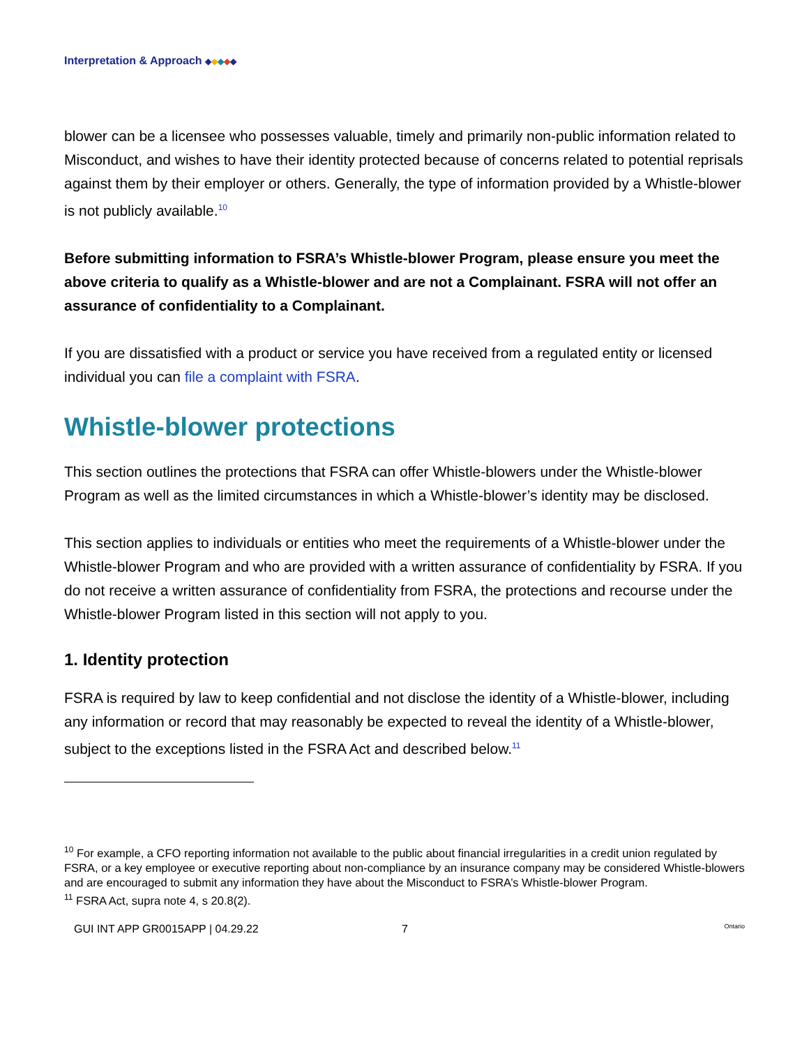Interpretation & Approach ◆◆◆◆◆
blower can be a licensee who possesses valuable, timely and primarily non-public information related to Misconduct, and wishes to have their identity protected because of concerns related to potential reprisals against them by their employer or others. Generally, the type of information provided by a Whistle-blower is not publicly available.<sup>10</sup>
Before submitting information to FSRA’s Whistle-blower Program, please ensure you meet the above criteria to qualify as a Whistle-blower and are not a Complainant. FSRA will not offer an assurance of confidentiality to a Complainant.
If you are dissatisfied with a product or service you have received from a regulated entity or licensed individual you can file a complaint with FSRA.
Whistle-blower protections
This section outlines the protections that FSRA can offer Whistle-blowers under the Whistle-blower Program as well as the limited circumstances in which a Whistle-blower’s identity may be disclosed.
This section applies to individuals or entities who meet the requirements of a Whistle-blower under the Whistle-blower Program and who are provided with a written assurance of confidentiality by FSRA. If you do not receive a written assurance of confidentiality from FSRA, the protections and recourse under the Whistle-blower Program listed in this section will not apply to you.
1. Identity protection
FSRA is required by law to keep confidential and not disclose the identity of a Whistle-blower, including any information or record that may reasonably be expected to reveal the identity of a Whistle-blower, subject to the exceptions listed in the FSRA Act and described below.<sup>11</sup>
<sup>10</sup> For example, a CFO reporting information not available to the public about financial irregularities in a credit union regulated by FSRA, or a key employee or executive reporting about non-compliance by an insurance company may be considered Whistle-blowers and are encouraged to submit any information they have about the Misconduct to FSRA’s Whistle-blower Program.
<sup>11</sup> FSRA Act, supra note 4, s 20.8(2).
GUI INT APP GR0015APP | 04.29.22 7 Ontario